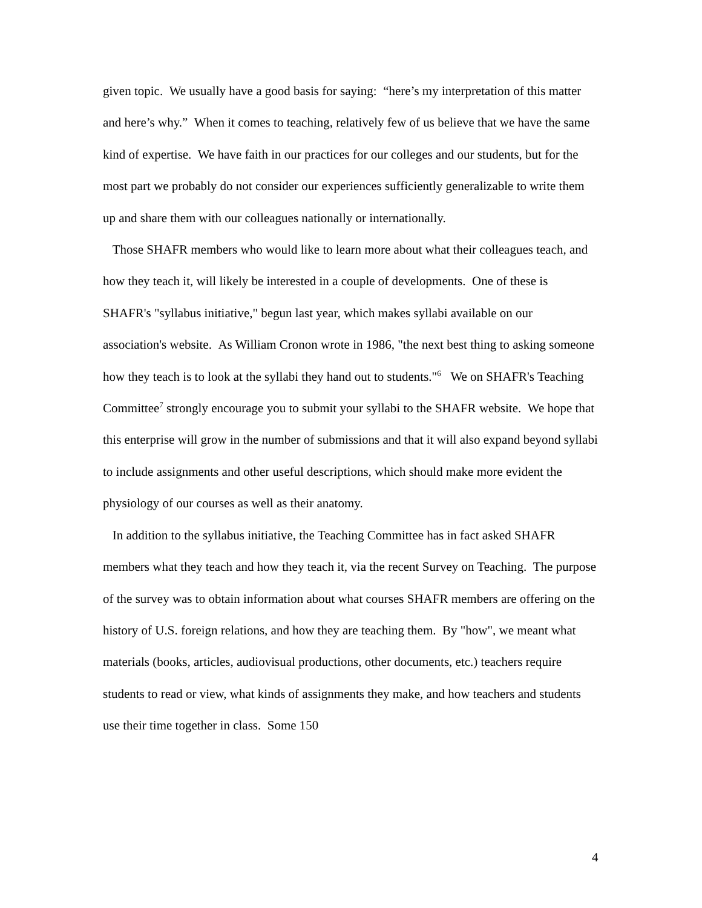given topic. We usually have a good basis for saying: “here’s my interpretation of this matter and here’s why.” When it comes to teaching, relatively few of us believe that we have the same kind of expertise. We have faith in our practices for our colleges and our students, but for the most part we probably do not consider our experiences sufficiently generalizable to write them up and share them with our colleagues nationally or internationally.
Those SHAFR members who would like to learn more about what their colleagues teach, and how they teach it, will likely be interested in a couple of developments. One of these is SHAFR's "syllabus initiative," begun last year, which makes syllabi available on our association's website. As William Cronon wrote in 1986, "the next best thing to asking someone how they teach is to look at the syllabi they hand out to students."<sup>6</sup> We on SHAFR's Teaching Committee<sup>7</sup> strongly encourage you to submit your syllabi to the SHAFR website. We hope that this enterprise will grow in the number of submissions and that it will also expand beyond syllabi to include assignments and other useful descriptions, which should make more evident the physiology of our courses as well as their anatomy.
In addition to the syllabus initiative, the Teaching Committee has in fact asked SHAFR members what they teach and how they teach it, via the recent Survey on Teaching. The purpose of the survey was to obtain information about what courses SHAFR members are offering on the history of U.S. foreign relations, and how they are teaching them. By "how", we meant what materials (books, articles, audiovisual productions, other documents, etc.) teachers require students to read or view, what kinds of assignments they make, and how teachers and students use their time together in class. Some 150
4